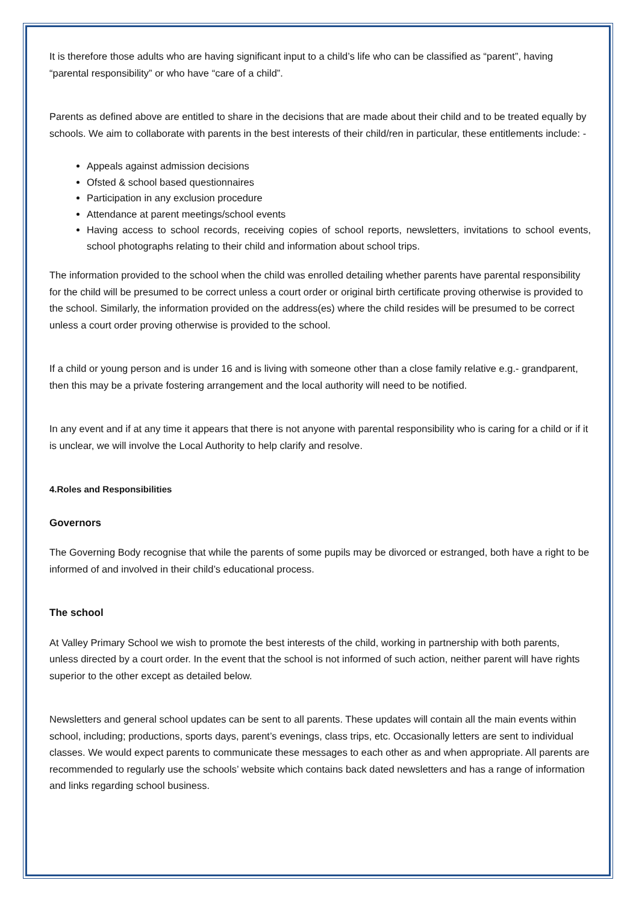It is therefore those adults who are having significant input to a child’s life who can be classified as “parent”, having “parental responsibility” or who have “care of a child”.
Parents as defined above are entitled to share in the decisions that are made about their child and to be treated equally by schools. We aim to collaborate with parents in the best interests of their child/ren in particular, these entitlements include: -
Appeals against admission decisions
Ofsted & school based questionnaires
Participation in any exclusion procedure
Attendance at parent meetings/school events
Having access to school records, receiving copies of school reports, newsletters, invitations to school events, school photographs relating to their child and information about school trips.
The information provided to the school when the child was enrolled detailing whether parents have parental responsibility for the child will be presumed to be correct unless a court order or original birth certificate proving otherwise is provided to the school. Similarly, the information provided on the address(es) where the child resides will be presumed to be correct unless a court order proving otherwise is provided to the school.
If a child or young person and is under 16 and is living with someone other than a close family relative e.g.- grandparent, then this may be a private fostering arrangement and the local authority will need to be notified.
In any event and if at any time it appears that there is not anyone with parental responsibility who is caring for a child or if it is unclear, we will involve the Local Authority to help clarify and resolve.
4.Roles and Responsibilities
Governors
The Governing Body recognise that while the parents of some pupils may be divorced or estranged, both have a right to be informed of and involved in their child’s educational process.
The school
At Valley Primary School we wish to promote the best interests of the child, working in partnership with both parents, unless directed by a court order. In the event that the school is not informed of such action, neither parent will have rights superior to the other except as detailed below.
Newsletters and general school updates can be sent to all parents. These updates will contain all the main events within school, including; productions, sports days, parent’s evenings, class trips, etc. Occasionally letters are sent to individual classes. We would expect parents to communicate these messages to each other as and when appropriate. All parents are recommended to regularly use the schools’ website which contains back dated newsletters and has a range of information and links regarding school business.